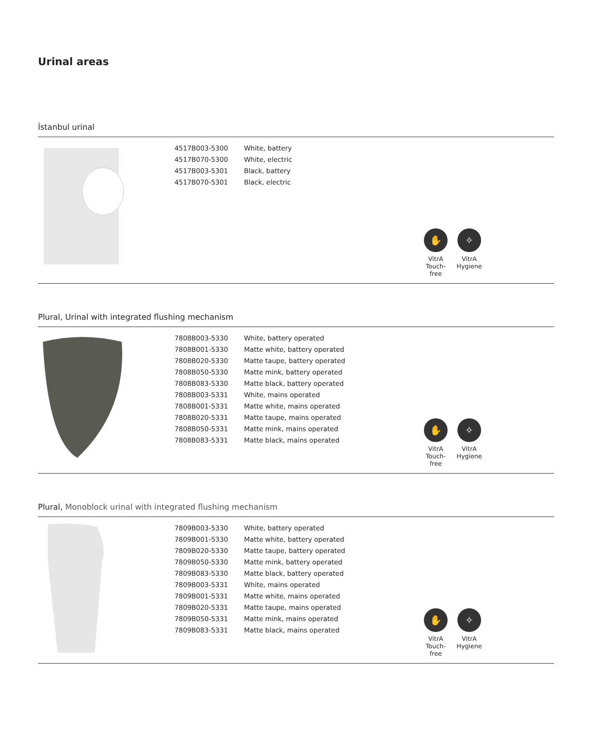Urinal areas
İstanbul urinal
| 4517B003-5300 | White, battery |
| 4517B070-5300 | White, electric |
| 4517B003-5301 | Black, battery |
| 4517B070-5301 | Black, electric |
✋
VitrA Touch-free
✧
VitrA Hygiene
Plural, Urinal with integrated flushing mechanism
| 7808B003-5330 | White, battery operated |
| 7808B001-5330 | Matte white, battery operated |
| 7808B020-5330 | Matte taupe, battery operated |
| 7808B050-5330 | Matte mink, battery operated |
| 7808B083-5330 | Matte black, battery operated |
| 7808B003-5331 | White, mains operated |
| 7808B001-5331 | Matte white, mains operated |
| 7808B020-5331 | Matte taupe, mains operated |
| 7808B050-5331 | Matte mink, mains operated |
| 7808B083-5331 | Matte black, mains operated |
✋
VitrA Touch-free
✧
VitrA Hygiene
Plural, Monoblock urinal with integrated flushing mechanism
| 7809B003-5330 | White, battery operated |
| 7809B001-5330 | Matte white, battery operated |
| 7809B020-5330 | Matte taupe, battery operated |
| 7809B050-5330 | Matte mink, battery operated |
| 7809B083-5330 | Matte black, battery operated |
| 7809B003-5331 | White, mains operated |
| 7809B001-5331 | Matte white, mains operated |
| 7809B020-5331 | Matte taupe, mains operated |
| 7809B050-5331 | Matte mink, mains operated |
| 7809B083-5331 | Matte black, mains operated |
✋
VitrA Touch-free
✧
VitrA Hygiene